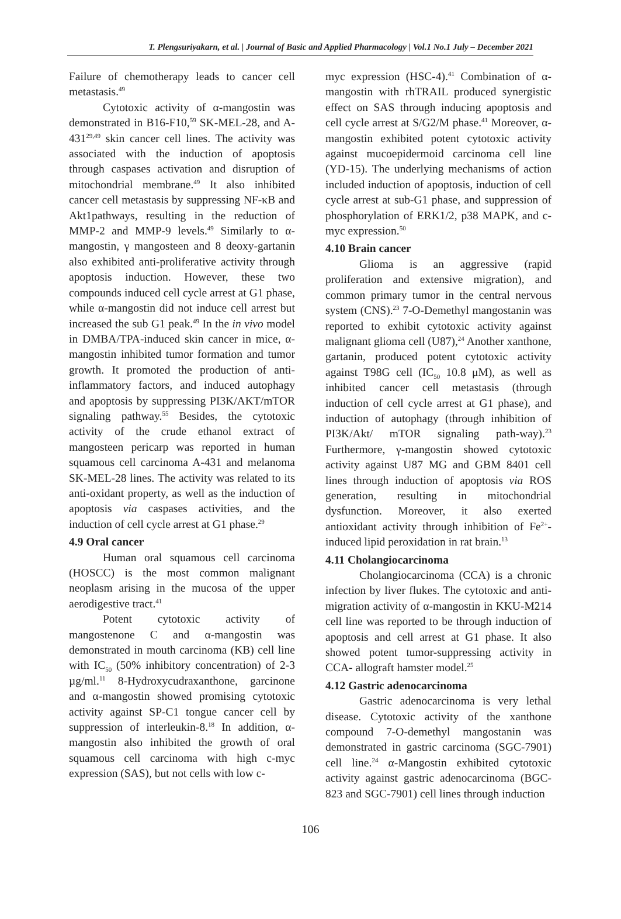T. Plengsuriyakarn, et al. | Journal of Basic and Applied Pharmacology | Vol.1 No.1 July – December 2021
Failure of chemotherapy leads to cancer cell metastasis.<sup>49</sup>
Cytotoxic activity of α-mangostin was demonstrated in B16-F10,<sup>59</sup> SK-MEL-28, and A-431<sup>29,49</sup> skin cancer cell lines. The activity was associated with the induction of apoptosis through caspases activation and disruption of mitochondrial membrane.<sup>49</sup> It also inhibited cancer cell metastasis by suppressing NF-κB and Akt1pathways, resulting in the reduction of MMP-2 and MMP-9 levels.<sup>49</sup> Similarly to α-mangostin, γ mangosteen and 8 deoxy-gartanin also exhibited anti-proliferative activity through apoptosis induction. However, these two compounds induced cell cycle arrest at G1 phase, while α-mangostin did not induce cell arrest but increased the sub G1 peak.<sup>49</sup> In the in vivo model in DMBA/TPA-induced skin cancer in mice, α-mangostin inhibited tumor formation and tumor growth. It promoted the production of anti-inflammatory factors, and induced autophagy and apoptosis by suppressing PI3K/AKT/mTOR signaling pathway.<sup>55</sup> Besides, the cytotoxic activity of the crude ethanol extract of mangosteen pericarp was reported in human squamous cell carcinoma A-431 and melanoma SK-MEL-28 lines. The activity was related to its anti-oxidant property, as well as the induction of apoptosis via caspases activities, and the induction of cell cycle arrest at G1 phase.<sup>29</sup>
4.9 Oral cancer
Human oral squamous cell carcinoma (HOSCC) is the most common malignant neoplasm arising in the mucosa of the upper aerodigestive tract.<sup>41</sup>
Potent cytotoxic activity of mangostenone C and α-mangostin was demonstrated in mouth carcinoma (KB) cell line with IC<sub>50</sub> (50% inhibitory concentration) of 2-3 µg/ml.<sup>11</sup> 8-Hydroxycudraxanthone, garcinone and α-mangostin showed promising cytotoxic activity against SP-C1 tongue cancer cell by suppression of interleukin-8.<sup>18</sup> In addition, α-mangostin also inhibited the growth of oral squamous cell carcinoma with high c-myc expression (SAS), but not cells with low c-
myc expression (HSC-4).<sup>41</sup> Combination of α-mangostin with rhTRAIL produced synergistic effect on SAS through inducing apoptosis and cell cycle arrest at S/G2/M phase.<sup>41</sup> Moreover, α-mangostin exhibited potent cytotoxic activity against mucoepidermoid carcinoma cell line (YD-15). The underlying mechanisms of action included induction of apoptosis, induction of cell cycle arrest at sub-G1 phase, and suppression of phosphorylation of ERK1/2, p38 MAPK, and c-myc expression.<sup>50</sup>
4.10 Brain cancer
Glioma is an aggressive (rapid proliferation and extensive migration), and common primary tumor in the central nervous system (CNS).<sup>23</sup> 7-O-Demethyl mangostanin was reported to exhibit cytotoxic activity against malignant glioma cell (U87),<sup>24</sup> Another xanthone, gartanin, produced potent cytotoxic activity against T98G cell (IC<sub>50</sub> 10.8 μM), as well as inhibited cancer cell metastasis (through induction of cell cycle arrest at G1 phase), and induction of autophagy (through inhibition of PI3K/Akt/ mTOR signaling path-way).<sup>23</sup> Furthermore, γ-mangostin showed cytotoxic activity against U87 MG and GBM 8401 cell lines through induction of apoptosis via ROS generation, resulting in mitochondrial dysfunction. Moreover, it also exerted antioxidant activity through inhibition of Fe<sup>2+</sup>-induced lipid peroxidation in rat brain.<sup>13</sup>
4.11 Cholangiocarcinoma
Cholangiocarcinoma (CCA) is a chronic infection by liver flukes. The cytotoxic and anti-migration activity of α-mangostin in KKU-M214 cell line was reported to be through induction of apoptosis and cell arrest at G1 phase. It also showed potent tumor-suppressing activity in CCA- allograft hamster model.<sup>25</sup>
4.12 Gastric adenocarcinoma
Gastric adenocarcinoma is very lethal disease. Cytotoxic activity of the xanthone compound 7-O-demethyl mangostanin was demonstrated in gastric carcinoma (SGC-7901) cell line.<sup>24</sup> α-Mangostin exhibited cytotoxic activity against gastric adenocarcinoma (BGC-823 and SGC-7901) cell lines through induction
106